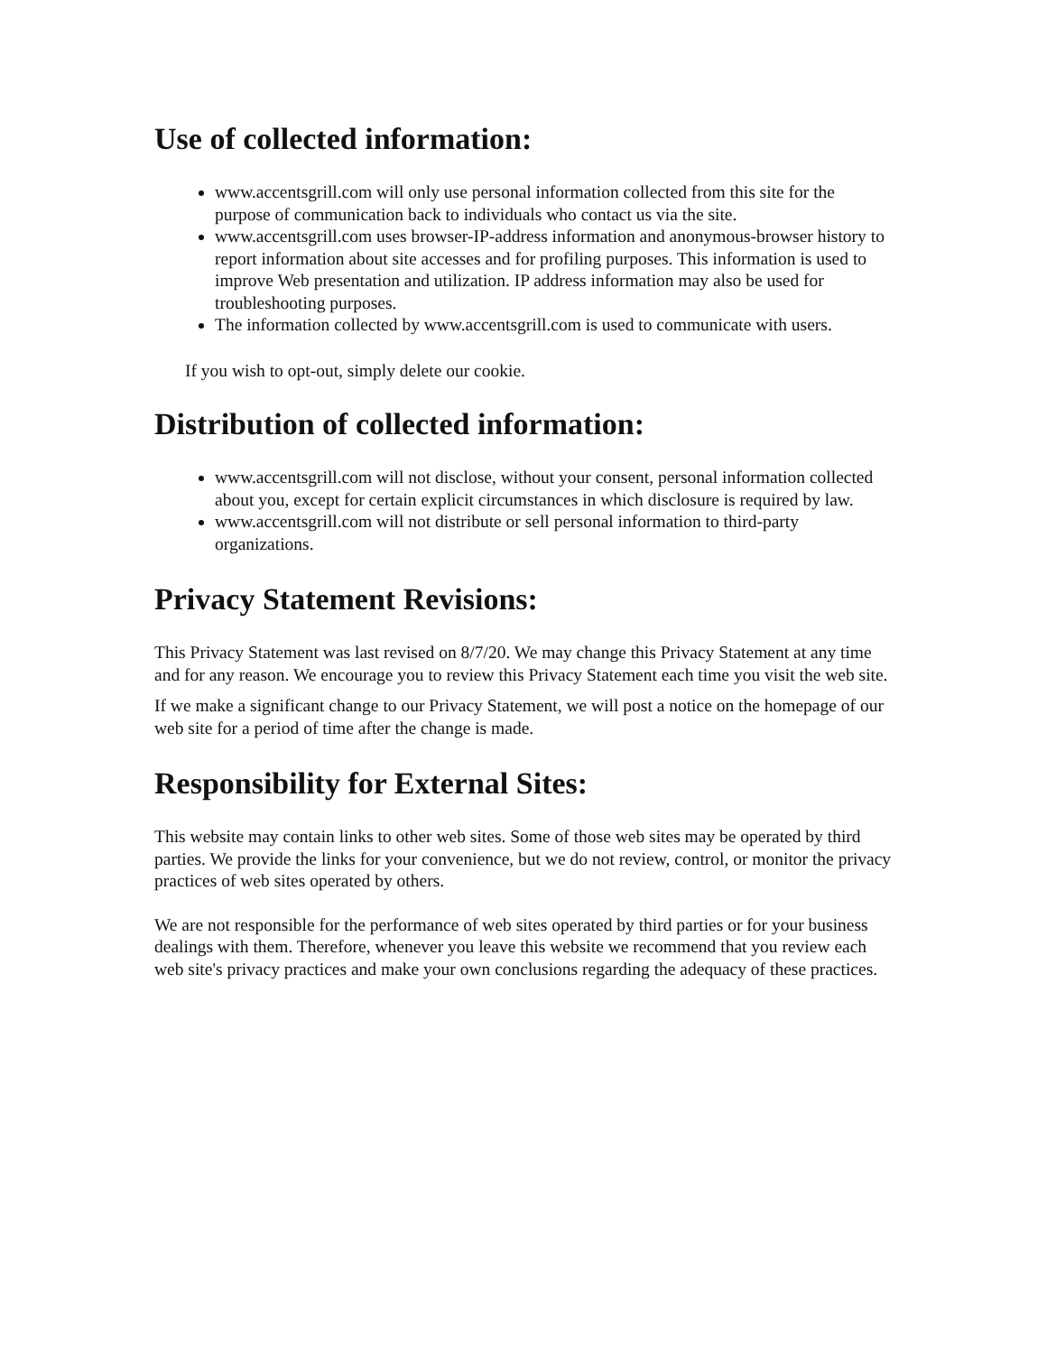Use of collected information:
www.accentsgrill.com will only use personal information collected from this site for the purpose of communication back to individuals who contact us via the site.
www.accentsgrill.com uses browser-IP-address information and anonymous-browser history to report information about site accesses and for profiling purposes. This information is used to improve Web presentation and utilization. IP address information may also be used for troubleshooting purposes.
The information collected by www.accentsgrill.com is used to communicate with users.
If you wish to opt-out, simply delete our cookie.
Distribution of collected information:
www.accentsgrill.com will not disclose, without your consent, personal information collected about you, except for certain explicit circumstances in which disclosure is required by law.
www.accentsgrill.com will not distribute or sell personal information to third-party organizations.
Privacy Statement Revisions:
This Privacy Statement was last revised on 8/7/20. We may change this Privacy Statement at any time and for any reason. We encourage you to review this Privacy Statement each time you visit the web site.
If we make a significant change to our Privacy Statement, we will post a notice on the homepage of our web site for a period of time after the change is made.
Responsibility for External Sites:
This website may contain links to other web sites. Some of those web sites may be operated by third parties. We provide the links for your convenience, but we do not review, control, or monitor the privacy practices of web sites operated by others.
We are not responsible for the performance of web sites operated by third parties or for your business dealings with them. Therefore, whenever you leave this website we recommend that you review each web site's privacy practices and make your own conclusions regarding the adequacy of these practices.